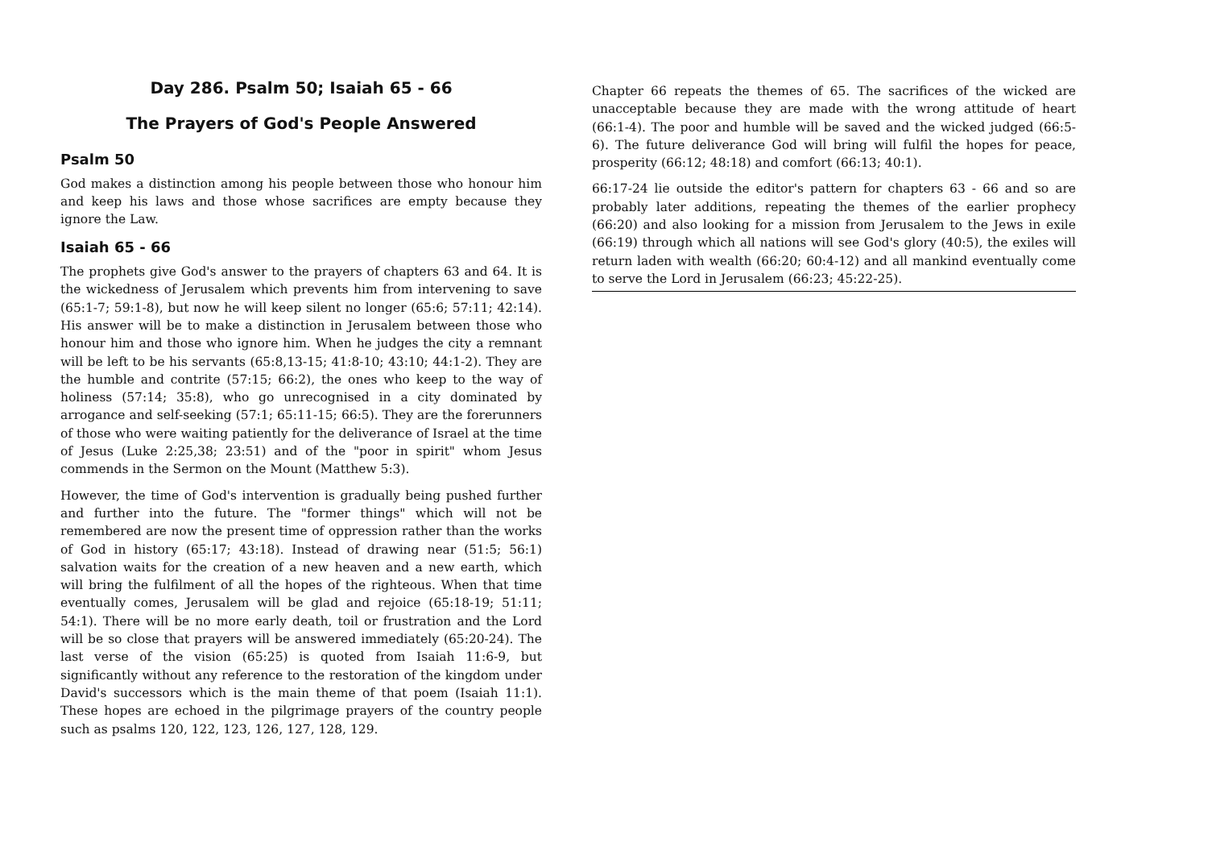Day 286. Psalm 50; Isaiah 65 - 66
The Prayers of God's People Answered
Psalm 50
God makes a distinction among his people between those who honour him and keep his laws and those whose sacrifices are empty because they ignore the Law.
Isaiah 65 - 66
The prophets give God's answer to the prayers of chapters 63 and 64. It is the wickedness of Jerusalem which prevents him from intervening to save (65:1-7; 59:1-8), but now he will keep silent no longer (65:6; 57:11; 42:14). His answer will be to make a distinction in Jerusalem between those who honour him and those who ignore him. When he judges the city a remnant will be left to be his servants (65:8,13-15; 41:8-10; 43:10; 44:1-2). They are the humble and contrite (57:15; 66:2), the ones who keep to the way of holiness (57:14; 35:8), who go unrecognised in a city dominated by arrogance and self-seeking (57:1; 65:11-15; 66:5). They are the forerunners of those who were waiting patiently for the deliverance of Israel at the time of Jesus (Luke 2:25,38; 23:51) and of the "poor in spirit" whom Jesus commends in the Sermon on the Mount (Matthew 5:3).
However, the time of God's intervention is gradually being pushed further and further into the future. The "former things" which will not be remembered are now the present time of oppression rather than the works of God in history (65:17; 43:18). Instead of drawing near (51:5; 56:1) salvation waits for the creation of a new heaven and a new earth, which will bring the fulfilment of all the hopes of the righteous. When that time eventually comes, Jerusalem will be glad and rejoice (65:18-19; 51:11; 54:1). There will be no more early death, toil or frustration and the Lord will be so close that prayers will be answered immediately (65:20-24). The last verse of the vision (65:25) is quoted from Isaiah 11:6-9, but significantly without any reference to the restoration of the kingdom under David's successors which is the main theme of that poem (Isaiah 11:1). These hopes are echoed in the pilgrimage prayers of the country people such as psalms 120, 122, 123, 126, 127, 128, 129.
Chapter 66 repeats the themes of 65. The sacrifices of the wicked are unacceptable because they are made with the wrong attitude of heart (66:1-4). The poor and humble will be saved and the wicked judged (66:5-6). The future deliverance God will bring will fulfil the hopes for peace, prosperity (66:12; 48:18) and comfort (66:13; 40:1).
66:17-24 lie outside the editor's pattern for chapters 63 - 66 and so are probably later additions, repeating the themes of the earlier prophecy (66:20) and also looking for a mission from Jerusalem to the Jews in exile (66:19) through which all nations will see God's glory (40:5), the exiles will return laden with wealth (66:20; 60:4-12) and all mankind eventually come to serve the Lord in Jerusalem (66:23; 45:22-25).